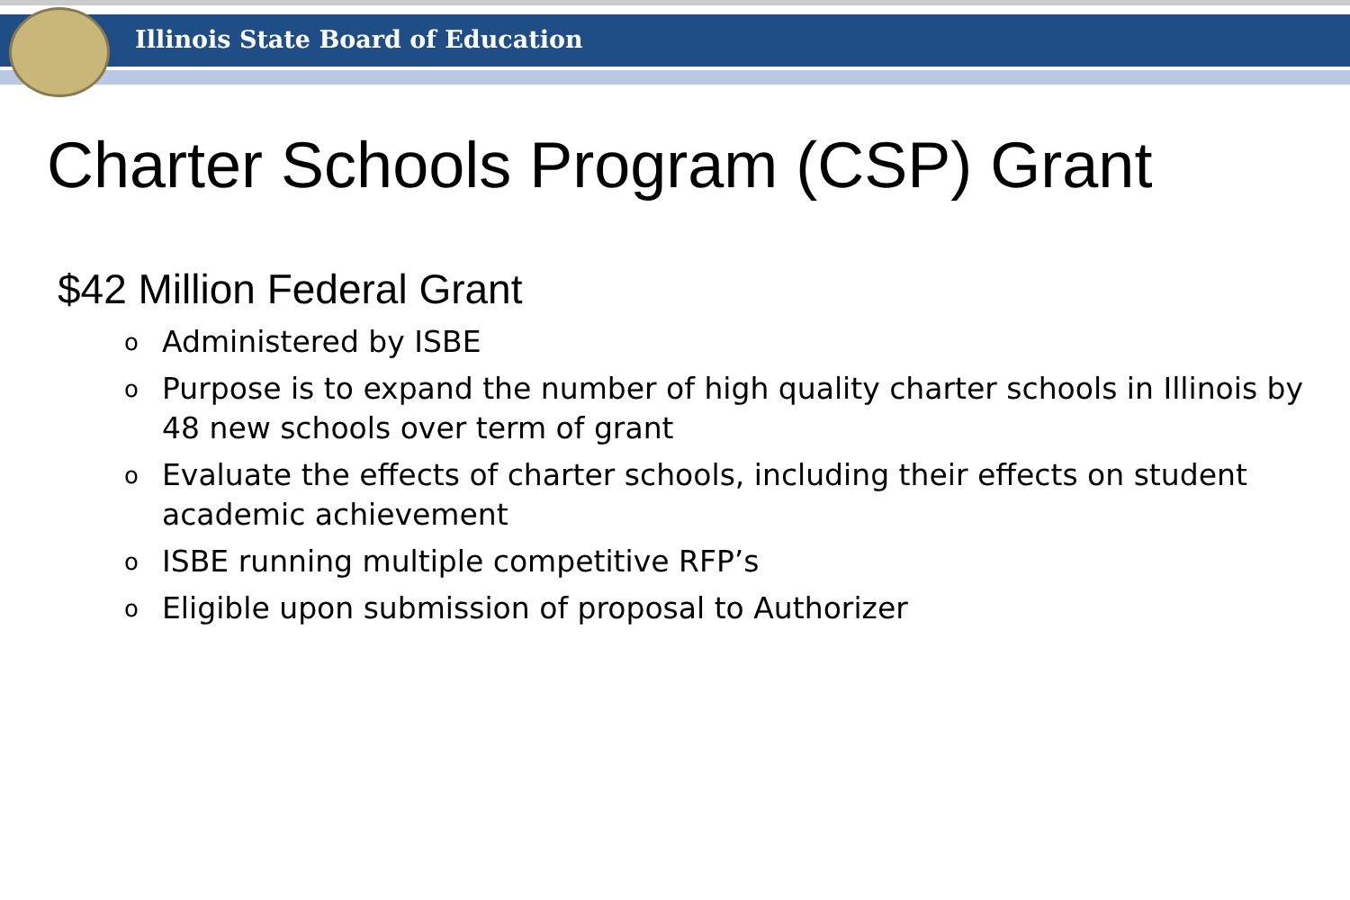Illinois State Board of Education
Charter Schools Program (CSP) Grant
$42 Million Federal Grant
o Administered by ISBE
o Purpose is to expand the number of high quality charter schools in Illinois by 48 new schools over term of grant
o Evaluate the effects of charter schools, including their effects on student academic achievement
o ISBE running multiple competitive RFP’s
o Eligible upon submission of proposal to Authorizer